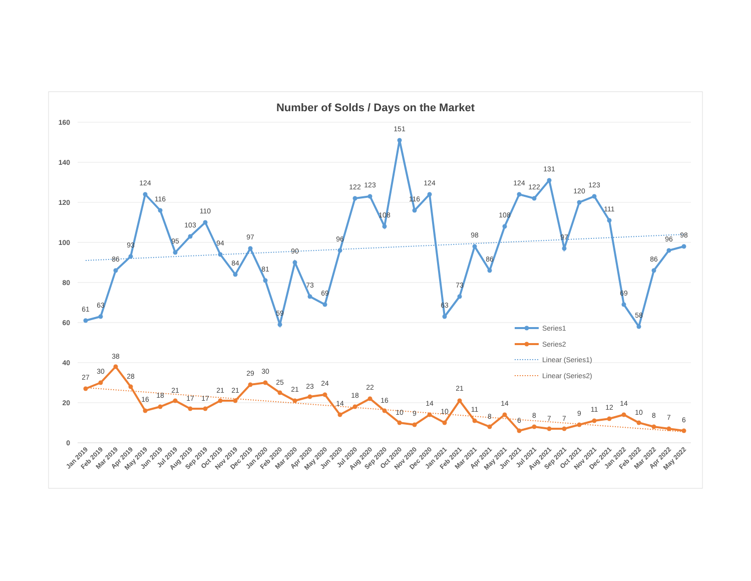Number of Solds / Days on the Market
160
140
120
100
80
60
40
20
0
61
63
86
93
124
116
95
103
110
94
84
97
81
59
90
73
69
96
122
123
108
151
116
124
63
73
98
86
108
124
122
131
97
120
123
111
69
58
86
96
98
27
30
38
28
16
18
21
17
17
21
21
29
30
25
21
23
24
14
18
22
16
10
9
14
10
21
11
8
14
6
8
7
7
9
11
12
14
10
8
7
6
Series1
Series2
Linear (Series1)
Linear (Series2)
Jan 2019
Feb 2019
Mar 2019
Apr 2019
May 2019
Jun 2019
Jul 2019
Aug 2019
Sep 2019
Oct 2019
Nov 2019
Dec 2019
Jan 2020
Feb 2020
Mar 2020
Apr 2020
May 2020
Jun 2020
Jul 2020
Aug 2020
Sep 2020
Oct 2020
Nov 2020
Dec 2020
Jan 2021
Feb 2021
Mar 2021
Apr 2021
May 2021
Jun 2021
Jul 2021
Aug 2021
Sep 2021
Oct 2021
Nov 2021
Dec 2021
Jan 2022
Feb 2022
Mar 2022
Apr 2022
May 2022